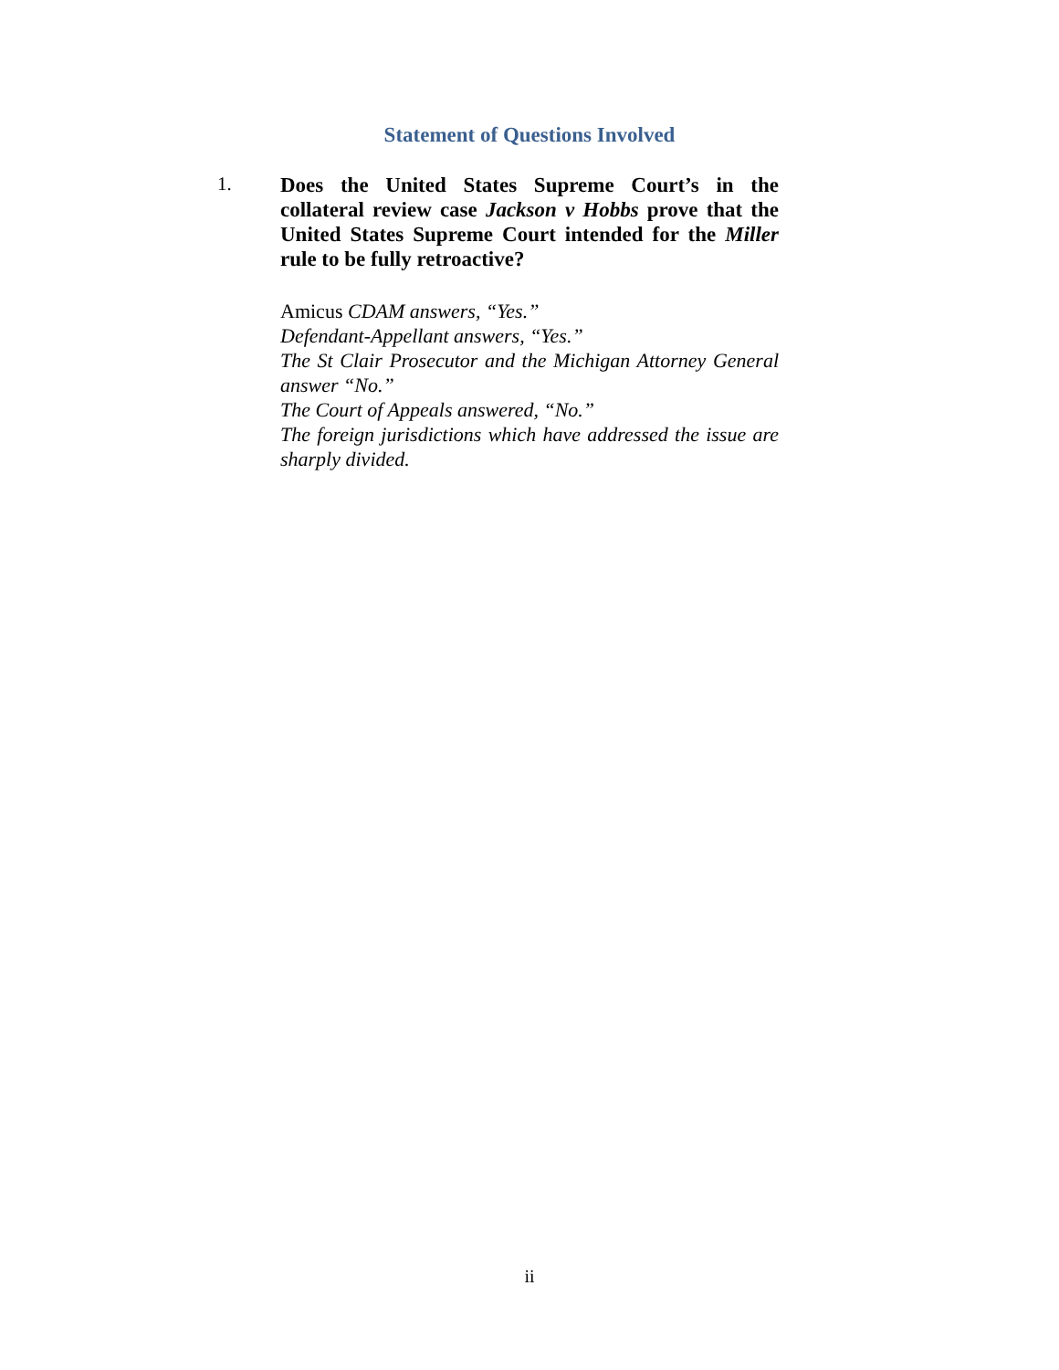Statement of Questions Involved
1.
Does the United States Supreme Court’s in the collateral review case Jackson v Hobbs prove that the United States Supreme Court intended for the Miller rule to be fully retroactive?
Amicus CDAM answers, “Yes.”
Defendant-Appellant answers, “Yes.”
The St Clair Prosecutor and the Michigan Attorney General answer “No.”
The Court of Appeals answered, “No.”
The foreign jurisdictions which have addressed the issue are sharply divided.
ii